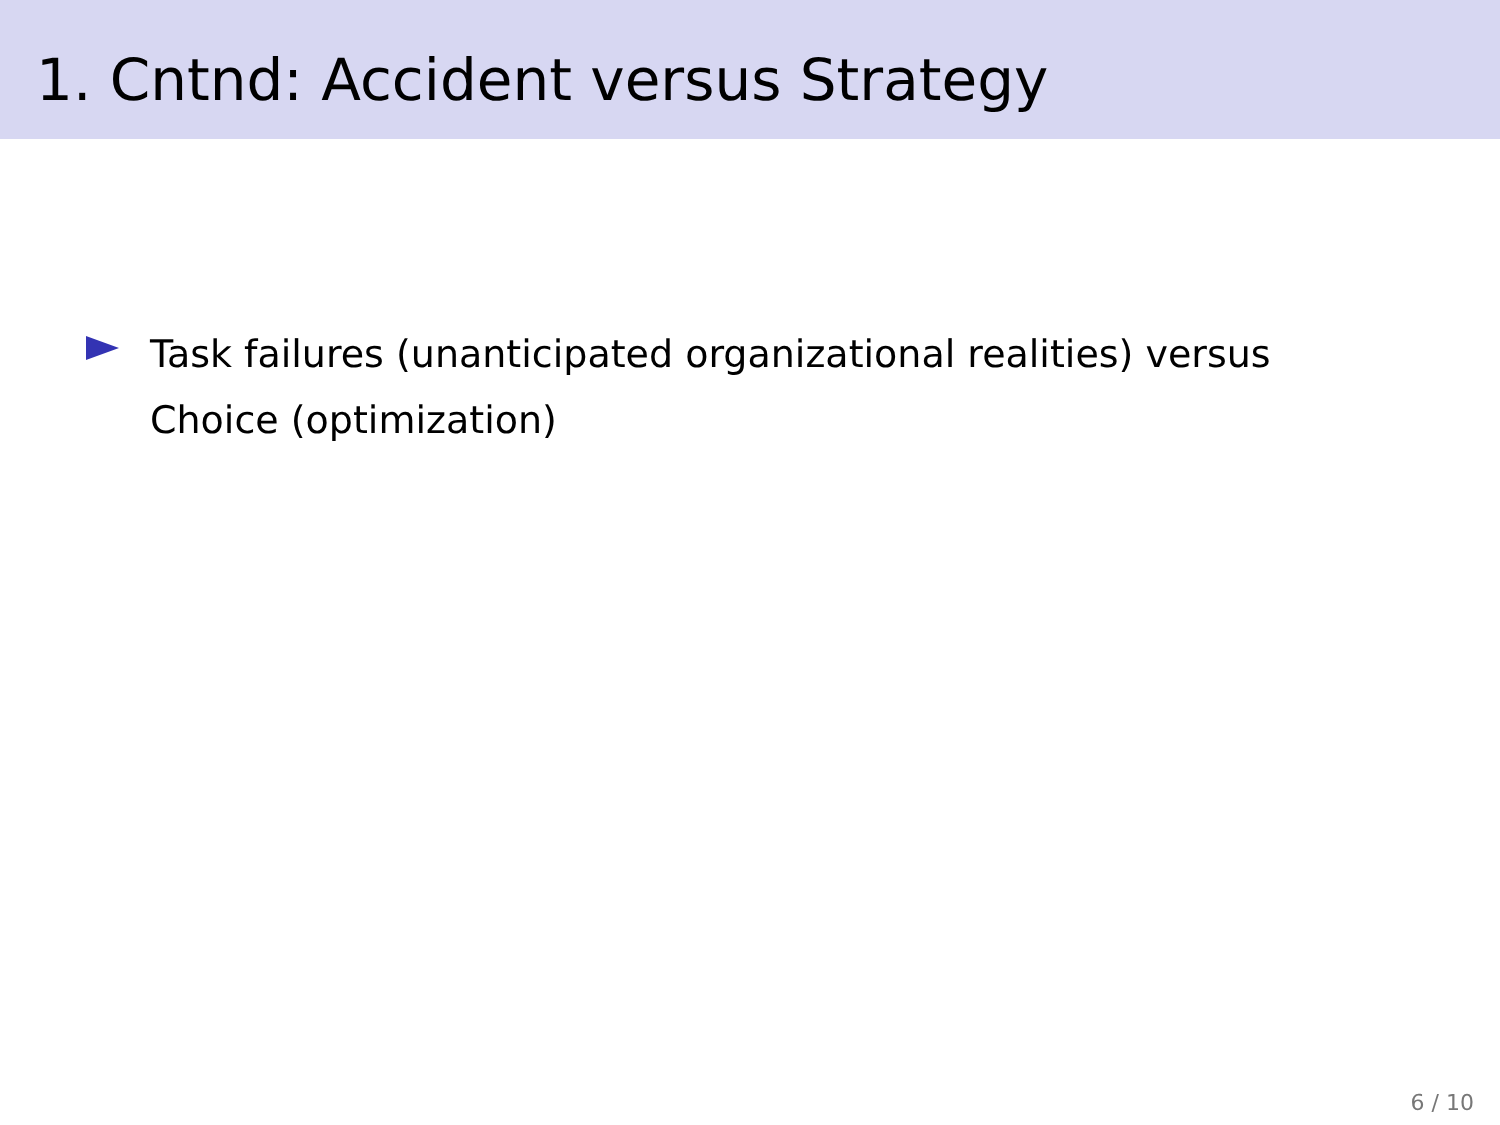1. Cntnd: Accident versus Strategy
Task failures (unanticipated organizational realities) versus Choice (optimization)
6 / 10